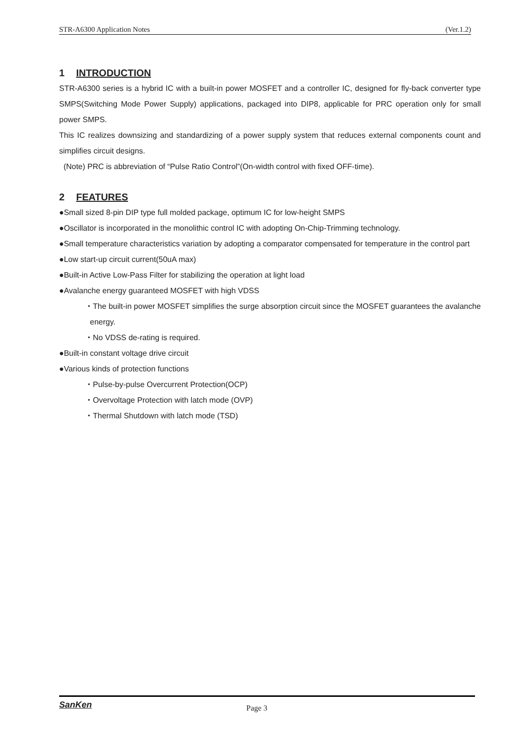STR-A6300 Application Notes (Ver.1.2)
1 INTRODUCTION
STR-A6300 series is a hybrid IC with a built-in power MOSFET and a controller IC, designed for fly-back converter type SMPS(Switching Mode Power Supply) applications, packaged into DIP8, applicable for PRC operation only for small power SMPS.
This IC realizes downsizing and standardizing of a power supply system that reduces external components count and simplifies circuit designs.
(Note) PRC is abbreviation of “Pulse Ratio Control”(On-width control with fixed OFF-time).
2 FEATURES
●Small sized 8-pin DIP type full molded package, optimum IC for low-height SMPS
●Oscillator is incorporated in the monolithic control IC with adopting On-Chip-Trimming technology.
●Small temperature characteristics variation by adopting a comparator compensated for temperature in the control part
●Low start-up circuit current(50uA max)
●Built-in Active Low-Pass Filter for stabilizing the operation at light load
●Avalanche energy guaranteed MOSFET with high VDSS
・The built-in power MOSFET simplifies the surge absorption circuit since the MOSFET guarantees the avalanche energy.
・No VDSS de-rating is required.
●Built-in constant voltage drive circuit
●Various kinds of protection functions
・Pulse-by-pulse Overcurrent Protection(OCP)
・Overvoltage Protection with latch mode (OVP)
・Thermal Shutdown with latch mode (TSD)
SanKen Page 3